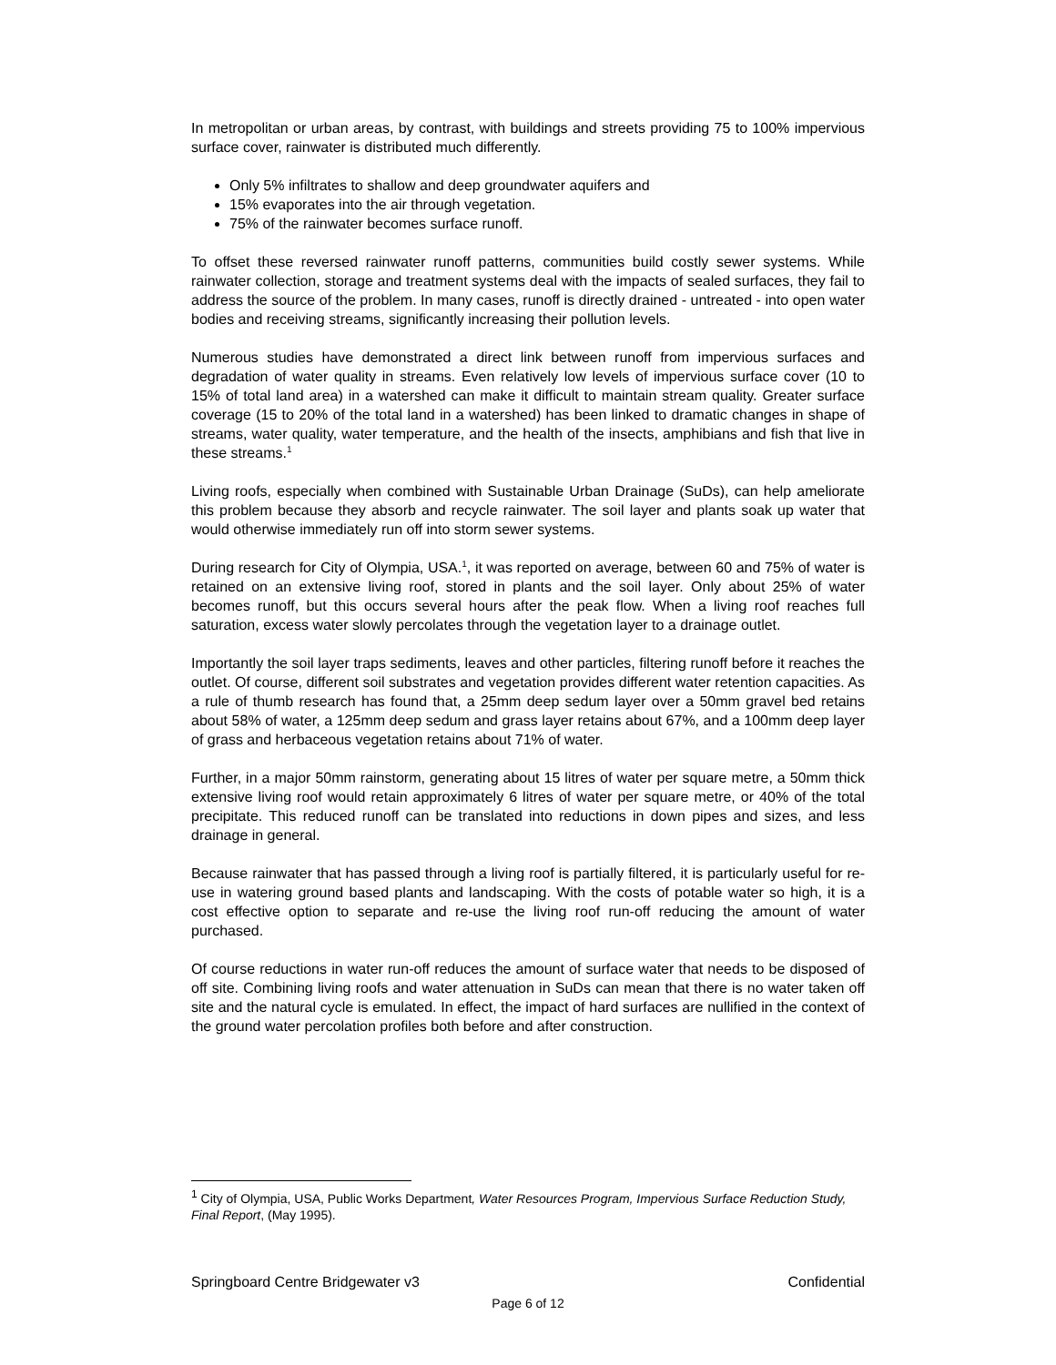In metropolitan or urban areas, by contrast, with buildings and streets providing 75 to 100% impervious surface cover, rainwater is distributed much differently.
Only 5% infiltrates to shallow and deep groundwater aquifers and
15% evaporates into the air through vegetation.
75% of the rainwater becomes surface runoff.
To offset these reversed rainwater runoff patterns, communities build costly sewer systems. While rainwater collection, storage and treatment systems deal with the impacts of sealed surfaces, they fail to address the source of the problem. In many cases, runoff is directly drained - untreated - into open water bodies and receiving streams, significantly increasing their pollution levels.
Numerous studies have demonstrated a direct link between runoff from impervious surfaces and degradation of water quality in streams. Even relatively low levels of impervious surface cover (10 to 15% of total land area) in a watershed can make it difficult to maintain stream quality. Greater surface coverage (15 to 20% of the total land in a watershed) has been linked to dramatic changes in shape of streams, water quality, water temperature, and the health of the insects, amphibians and fish that live in these streams.<sup>1</sup>
Living roofs, especially when combined with Sustainable Urban Drainage (SuDs), can help ameliorate this problem because they absorb and recycle rainwater. The soil layer and plants soak up water that would otherwise immediately run off into storm sewer systems.
During research for City of Olympia, USA.<sup>1</sup>, it was reported on average, between 60 and 75% of water is retained on an extensive living roof, stored in plants and the soil layer. Only about 25% of water becomes runoff, but this occurs several hours after the peak flow. When a living roof reaches full saturation, excess water slowly percolates through the vegetation layer to a drainage outlet.
Importantly the soil layer traps sediments, leaves and other particles, filtering runoff before it reaches the outlet. Of course, different soil substrates and vegetation provides different water retention capacities. As a rule of thumb research has found that, a 25mm deep sedum layer over a 50mm gravel bed retains about 58% of water, a 125mm deep sedum and grass layer retains about 67%, and a 100mm deep layer of grass and herbaceous vegetation retains about 71% of water.
Further, in a major 50mm rainstorm, generating about 15 litres of water per square metre, a 50mm thick extensive living roof would retain approximately 6 litres of water per square metre, or 40% of the total precipitate. This reduced runoff can be translated into reductions in down pipes and sizes, and less drainage in general.
Because rainwater that has passed through a living roof is partially filtered, it is particularly useful for re-use in watering ground based plants and landscaping. With the costs of potable water so high, it is a cost effective option to separate and re-use the living roof run-off reducing the amount of water purchased.
Of course reductions in water run-off reduces the amount of surface water that needs to be disposed of off site. Combining living roofs and water attenuation in SuDs can mean that there is no water taken off site and the natural cycle is emulated. In effect, the impact of hard surfaces are nullified in the context of the ground water percolation profiles both before and after construction.
<sup>1</sup> City of Olympia, USA, Public Works Department, Water Resources Program, Impervious Surface Reduction Study, Final Report, (May 1995).
Springboard Centre Bridgewater v3 Confidential
Page 6 of 12